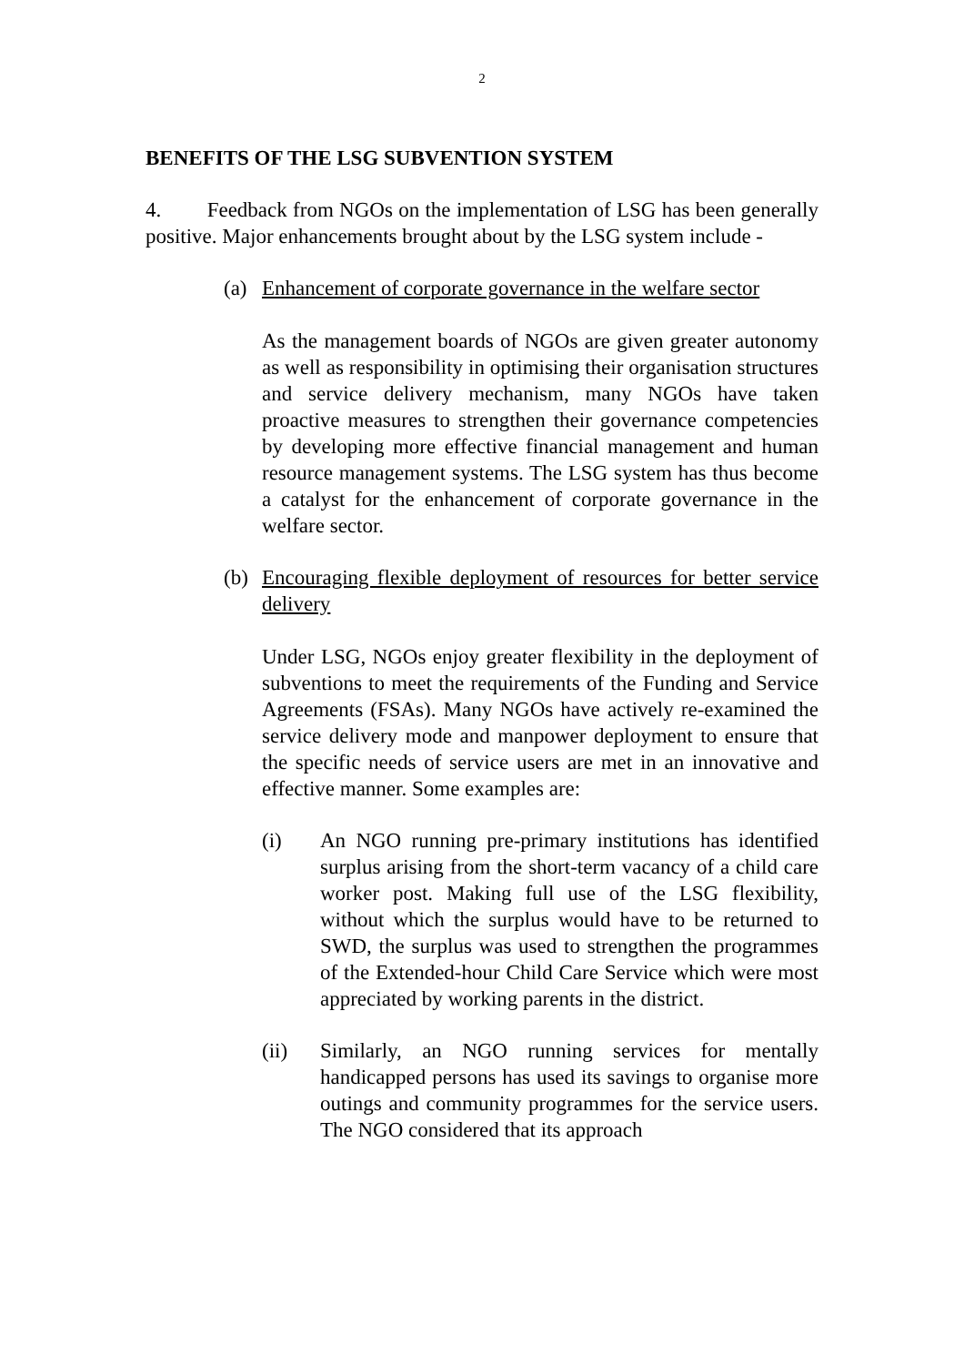2
BENEFITS OF THE LSG SUBVENTION SYSTEM
4. Feedback from NGOs on the implementation of LSG has been generally positive. Major enhancements brought about by the LSG system include -
(a) Enhancement of corporate governance in the welfare sector
As the management boards of NGOs are given greater autonomy as well as responsibility in optimising their organisation structures and service delivery mechanism, many NGOs have taken proactive measures to strengthen their governance competencies by developing more effective financial management and human resource management systems. The LSG system has thus become a catalyst for the enhancement of corporate governance in the welfare sector.
(b) Encouraging flexible deployment of resources for better service delivery
Under LSG, NGOs enjoy greater flexibility in the deployment of subventions to meet the requirements of the Funding and Service Agreements (FSAs). Many NGOs have actively re-examined the service delivery mode and manpower deployment to ensure that the specific needs of service users are met in an innovative and effective manner. Some examples are:
(i) An NGO running pre-primary institutions has identified surplus arising from the short-term vacancy of a child care worker post. Making full use of the LSG flexibility, without which the surplus would have to be returned to SWD, the surplus was used to strengthen the programmes of the Extended-hour Child Care Service which were most appreciated by working parents in the district.
(ii) Similarly, an NGO running services for mentally handicapped persons has used its savings to organise more outings and community programmes for the service users. The NGO considered that its approach